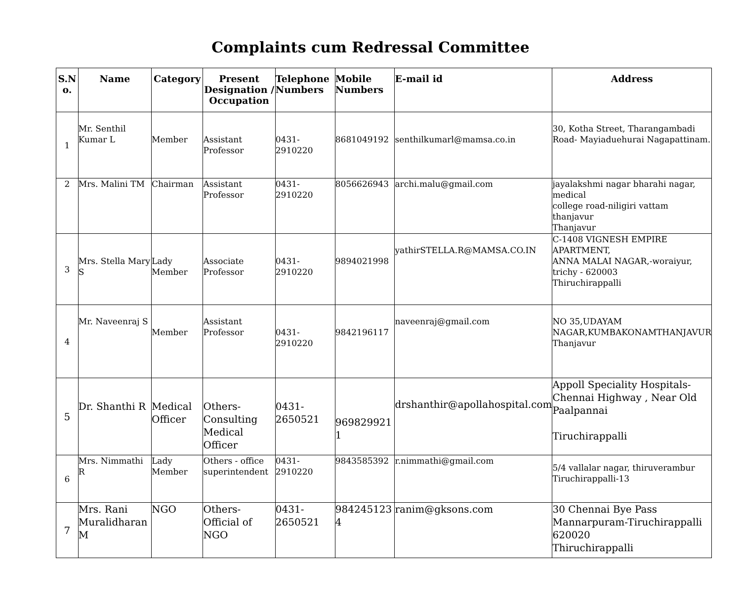Complaints cum Redressal Committee
| S.N o. | Name | Category | Present Designation / Occupation | Telephone Numbers | Mobile Numbers | E-mail id | Address |
| --- | --- | --- | --- | --- | --- | --- | --- |
| 1 | Mr. Senthil Kumar L | Member | Assistant Professor | 0431-2910220 | 8681049192 | senthilkumarl@mamsa.co.in | 30, Kotha Street, Tharangambadi Road- Mayiaduehurai Nagapattinam. |
| 2 | Mrs. Malini TM | Chairman | Assistant Professor | 0431-2910220 | 8056626943 | archi.malu@gmail.com | jayalakshmi nagar bharahi nagar, medical college road-niligiri vattam thanjavur Thanjavur |
| 3 | Mrs. Stella Mary S | Lady Member | Associate Professor | 0431-2910220 | 9894021998 | yathirSTELLA.R@MAMSA.CO.IN | C-1408 VIGNESH EMPIRE APARTMENT, ANNA MALAI NAGAR,-woraiyur, trichy - 620003 Thiruchirappalli |
| 4 | Mr. Naveenraj S | Member | Assistant Professor | 0431-2910220 | 9842196117 | naveenraj@gmail.com | NO 35,UDAYAM NAGAR,KUMBAKONAMTHANJAVUR Thanjavur |
| 5 | Dr. Shanthi R | Medical Officer | Others-Consulting Medical Officer | 0431-2650521 | 969829921 1 | drshanthir@apollahospital.com | Appoll Speciality Hospitals- Chennai Highway , Near Old Paalpannai Tiruchirappalli |
| 6 | Mrs. Nimmathi R | Lady Member | Others - office superintendent | 0431-2910220 | 9843585392 | r.nimmathi@gmail.com | 5/4 vallalar nagar, thiruverambur Tiruchirappalli-13 |
| 7 | Mrs. Rani Muralidharan M | NGO | Others-Official of NGO | 0431-2650521 | 984245123 4 | ranim@gksons.com | 30 Chennai Bye Pass Mannarpuram-Tiruchirappalli 620020 Thiruchirappalli |